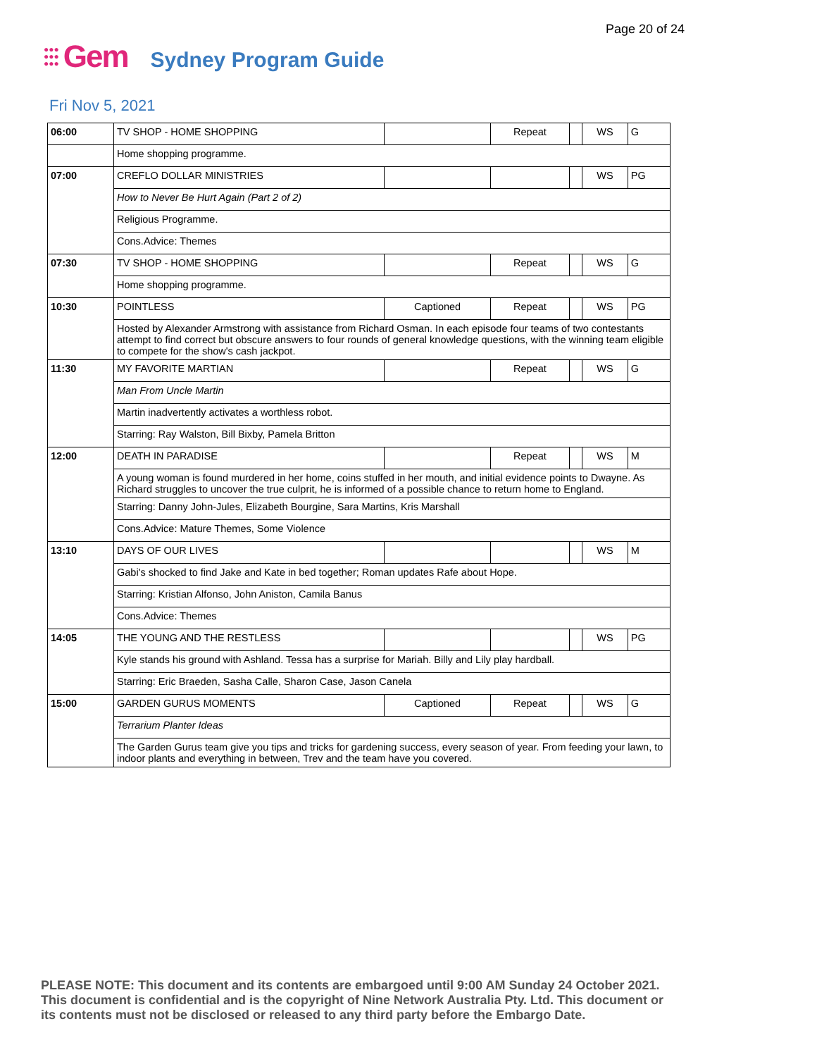Page 20 of 24
●●●
●●●
●●●
Gem
Sydney Program Guide
Fri Nov 5, 2021
| 06:00 | TV SHOP - HOME SHOPPING | | Repeat | | WS | G |
| | Home shopping programme. | | | | | |
| 07:00 | CREFLO DOLLAR MINISTRIES | | | | WS | PG |
| | How to Never Be Hurt Again (Part 2 of 2) | | | | | |
| | Religious Programme. | | | | | |
| | Cons.Advice: Themes | | | | | |
| 07:30 | TV SHOP - HOME SHOPPING | | Repeat | | WS | G |
| | Home shopping programme. | | | | | |
| 10:30 | POINTLESS | Captioned | Repeat | | WS | PG |
| | Hosted by Alexander Armstrong with assistance from Richard Osman. In each episode four teams of two contestants attempt to find correct but obscure answers to four rounds of general knowledge questions, with the winning team eligible to compete for the show's cash jackpot. | | | | | |
| 11:30 | MY FAVORITE MARTIAN | | Repeat | | WS | G |
| | Man From Uncle Martin | | | | | |
| | Martin inadvertently activates a worthless robot. | | | | | |
| | Starring: Ray Walston, Bill Bixby, Pamela Britton | | | | | |
| 12:00 | DEATH IN PARADISE | | Repeat | | WS | M |
| | A young woman is found murdered in her home, coins stuffed in her mouth, and initial evidence points to Dwayne. As Richard struggles to uncover the true culprit, he is informed of a possible chance to return home to England. | | | | | |
| | Starring: Danny John-Jules, Elizabeth Bourgine, Sara Martins, Kris Marshall | | | | | |
| | Cons.Advice: Mature Themes, Some Violence | | | | | |
| 13:10 | DAYS OF OUR LIVES | | | | WS | M |
| | Gabi's shocked to find Jake and Kate in bed together; Roman updates Rafe about Hope. | | | | | |
| | Starring: Kristian Alfonso, John Aniston, Camila Banus | | | | | |
| | Cons.Advice: Themes | | | | | |
| 14:05 | THE YOUNG AND THE RESTLESS | | | | WS | PG |
| | Kyle stands his ground with Ashland. Tessa has a surprise for Mariah. Billy and Lily play hardball. | | | | | |
| | Starring: Eric Braeden, Sasha Calle, Sharon Case, Jason Canela | | | | | |
| 15:00 | GARDEN GURUS MOMENTS | Captioned | Repeat | | WS | G |
| | Terrarium Planter Ideas | | | | | |
| | The Garden Gurus team give you tips and tricks for gardening success, every season of year. From feeding your lawn, to indoor plants and everything in between, Trev and the team have you covered. | | | | | |
PLEASE NOTE: This document and its contents are embargoed until 9:00 AM Sunday 24 October 2021.
This document is confidential and is the copyright of Nine Network Australia Pty. Ltd. This document or
its contents must not be disclosed or released to any third party before the Embargo Date.